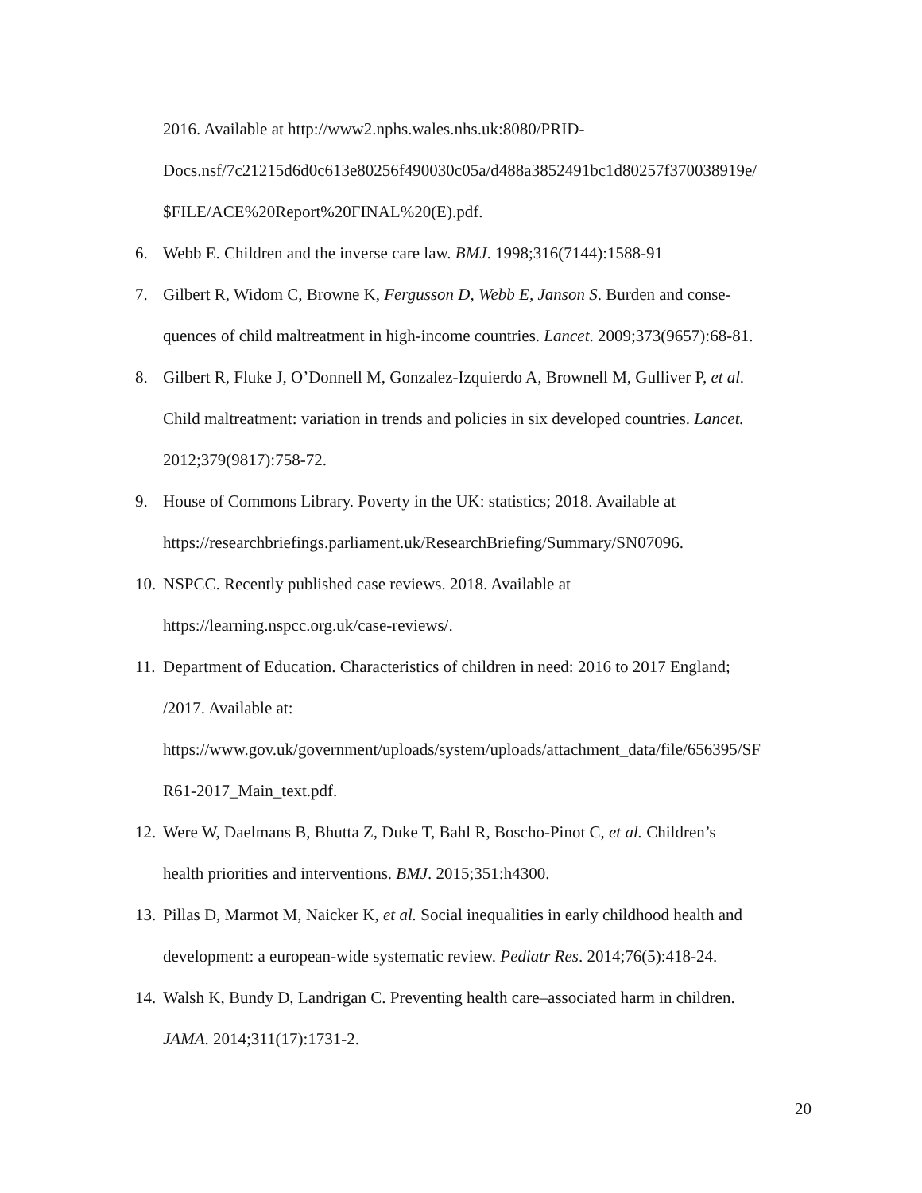2016. Available at http://www2.nphs.wales.nhs.uk:8080/PRID-
Docs.nsf/7c21215d6d0c613e80256f490030c05a/d488a3852491bc1d80257f370038919e/
$FILE/ACE%20Report%20FINAL%20(E).pdf.
6. Webb E. Children and the inverse care law. BMJ. 1998;316(7144):1588-91
7. Gilbert R, Widom C, Browne K, Fergusson D, Webb E, Janson S. Burden and conse-
quences of child maltreatment in high-income countries. Lancet. 2009;373(9657):68-81.
8. Gilbert R, Fluke J, O’Donnell M, Gonzalez-Izquierdo A, Brownell M, Gulliver P, et al.
Child maltreatment: variation in trends and policies in six developed countries. Lancet.
2012;379(9817):758-72.
9. House of Commons Library. Poverty in the UK: statistics; 2018. Available at
https://researchbriefings.parliament.uk/ResearchBriefing/Summary/SN07096.
10. NSPCC. Recently published case reviews. 2018. Available at
https://learning.nspcc.org.uk/case-reviews/.
11. Department of Education. Characteristics of children in need: 2016 to 2017 England;
/2017. Available at:
https://www.gov.uk/government/uploads/system/uploads/attachment_data/file/656395/SF
R61-2017_Main_text.pdf.
12. Were W, Daelmans B, Bhutta Z, Duke T, Bahl R, Boscho-Pinot C, et al. Children’s
health priorities and interventions. BMJ. 2015;351:h4300.
13. Pillas D, Marmot M, Naicker K, et al. Social inequalities in early childhood health and
development: a european-wide systematic review. Pediatr Res. 2014;76(5):418-24.
14. Walsh K, Bundy D, Landrigan C. Preventing health care–associated harm in children.
JAMA. 2014;311(17):1731-2.
20